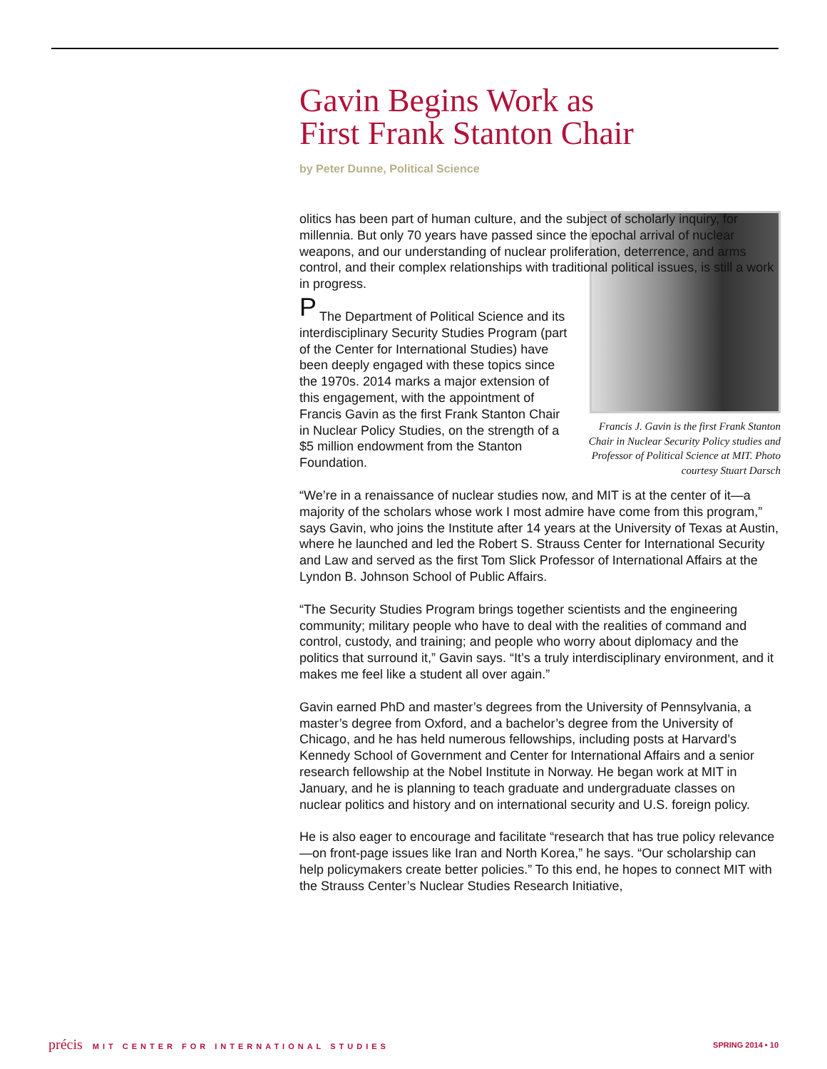Gavin Begins Work as
First Frank Stanton Chair
by Peter Dunne, Political Science
Francis J. Gavin is the first Frank Stanton Chair in Nuclear Security Policy studies and Professor of Political Science at MIT. Photo courtesy Stuart Darsch
Politics has been part of human culture, and the subject of scholarly inquiry, for millennia. But only 70 years have passed since the epochal arrival of nuclear weapons, and our understanding of nuclear proliferation, deterrence, and arms control, and their complex relationships with traditional political issues, is still a work in progress.
The Department of Political Science and its interdisciplinary Security Studies Program (part of the Center for International Studies) have been deeply engaged with these topics since the 1970s. 2014 marks a major extension of this engagement, with the appointment of Francis Gavin as the first Frank Stanton Chair in Nuclear Policy Studies, on the strength of a $5 million endowment from the Stanton Foundation.
“We’re in a renaissance of nuclear studies now, and MIT is at the center of it—a majority of the scholars whose work I most admire have come from this program,” says Gavin, who joins the Institute after 14 years at the University of Texas at Austin, where he launched and led the Robert S. Strauss Center for International Security and Law and served as the first Tom Slick Professor of International Affairs at the Lyndon B. Johnson School of Public Affairs.
“The Security Studies Program brings together scientists and the engineering community; military people who have to deal with the realities of command and control, custody, and training; and people who worry about diplomacy and the politics that surround it,” Gavin says. “It’s a truly interdisciplinary environment, and it makes me feel like a student all over again.”
Gavin earned PhD and master’s degrees from the University of Pennsylvania, a master’s degree from Oxford, and a bachelor’s degree from the University of Chicago, and he has held numerous fellowships, including posts at Harvard’s Kennedy School of Government and Center for International Affairs and a senior research fellowship at the Nobel Institute in Norway. He began work at MIT in January, and he is planning to teach graduate and undergraduate classes on nuclear politics and history and on international security and U.S. foreign policy.
He is also eager to encourage and facilitate “research that has true policy relevance—on front-page issues like Iran and North Korea,” he says. “Our scholarship can help policymakers create better policies.” To this end, he hopes to connect MIT with the Strauss Center’s Nuclear Studies Research Initiative,
précis MIT CENTER FOR INTERNATIONAL STUDIES
SPRING 2014 • 10